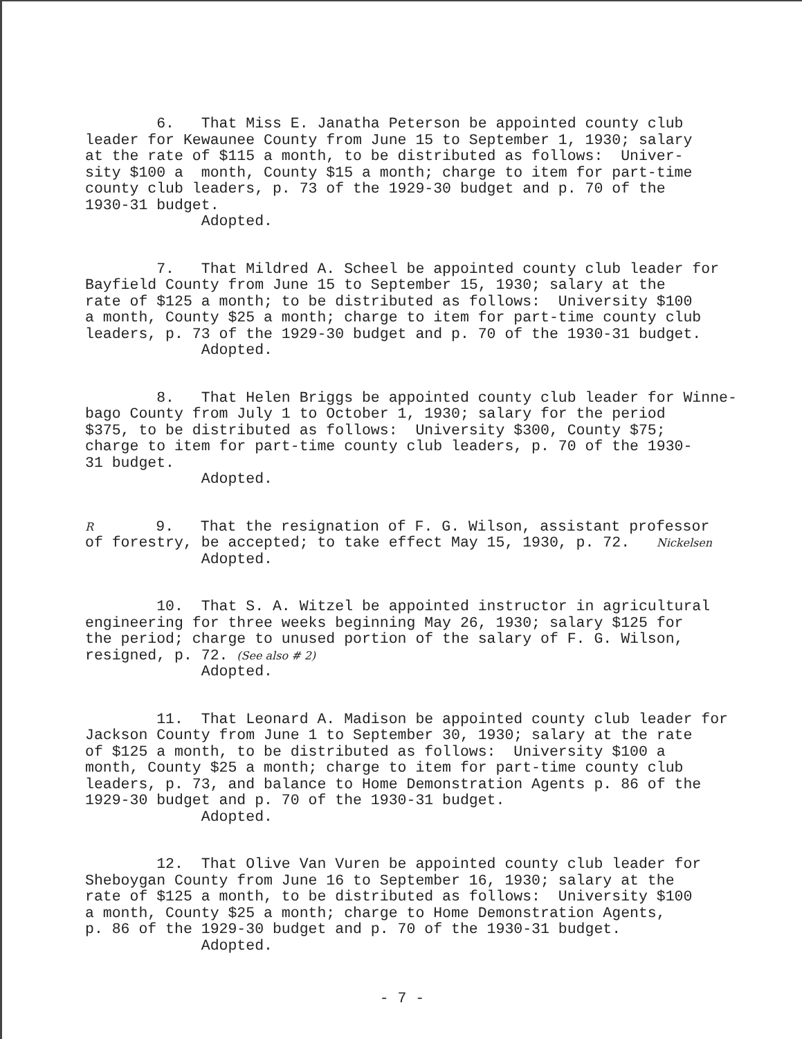6. That Miss E. Janatha Peterson be appointed county club leader for Kewaunee County from June 15 to September 1, 1930; salary at the rate of $115 a month, to be distributed as follows: Univer- sity $100 a month, County $15 a month; charge to item for part-time county club leaders, p. 73 of the 1929-30 budget and p. 70 of the 1930-31 budget. Adopted.
7. That Mildred A. Scheel be appointed county club leader for Bayfield County from June 15 to September 15, 1930; salary at the rate of $125 a month; to be distributed as follows: University $100 a month, County $25 a month; charge to item for part-time county club leaders, p. 73 of the 1929-30 budget and p. 70 of the 1930-31 budget. Adopted.
8. That Helen Briggs be appointed county club leader for Winne- bago County from July 1 to October 1, 1930; salary for the period $375, to be distributed as follows: University $300, County $75; charge to item for part-time county club leaders, p. 70 of the 1930- 31 budget. Adopted.
R 9. That the resignation of F. G. Wilson, assistant professor of forestry, be accepted; to take effect May 15, 1930, p. 72. Nickelsen Adopted.
10. That S. A. Witzel be appointed instructor in agricultural engineering for three weeks beginning May 26, 1930; salary $125 for the period; charge to unused portion of the salary of F. G. Wilson, resigned, p. 72. (See also # 2) Adopted.
11. That Leonard A. Madison be appointed county club leader for Jackson County from June 1 to September 30, 1930; salary at the rate of $125 a month, to be distributed as follows: University $100 a month, County $25 a month; charge to item for part-time county club leaders, p. 73, and balance to Home Demonstration Agents p. 86 of the 1929-30 budget and p. 70 of the 1930-31 budget. Adopted.
12. That Olive Van Vuren be appointed county club leader for Sheboygan County from June 16 to September 16, 1930; salary at the rate of $125 a month, to be distributed as follows: University $100 a month, County $25 a month; charge to Home Demonstration Agents, p. 86 of the 1929-30 budget and p. 70 of the 1930-31 budget. Adopted.
- 7 -